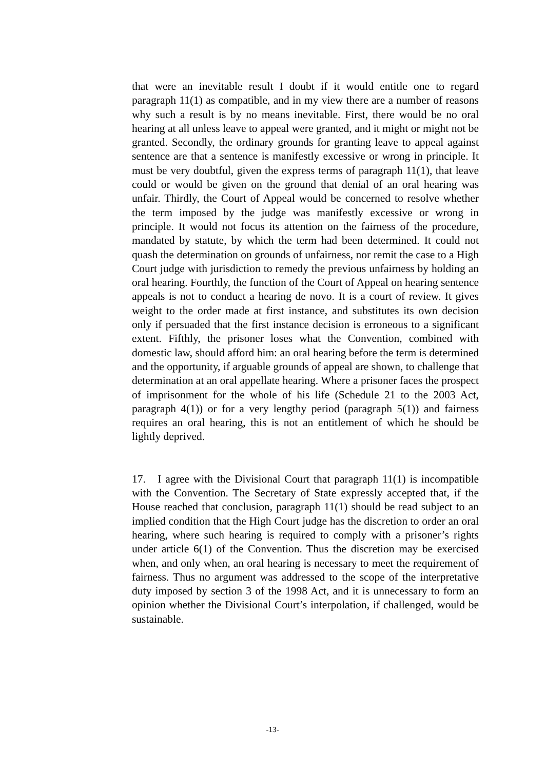that were an inevitable result I doubt if it would entitle one to regard paragraph 11(1) as compatible, and in my view there are a number of reasons why such a result is by no means inevitable. First, there would be no oral hearing at all unless leave to appeal were granted, and it might or might not be granted. Secondly, the ordinary grounds for granting leave to appeal against sentence are that a sentence is manifestly excessive or wrong in principle. It must be very doubtful, given the express terms of paragraph 11(1), that leave could or would be given on the ground that denial of an oral hearing was unfair. Thirdly, the Court of Appeal would be concerned to resolve whether the term imposed by the judge was manifestly excessive or wrong in principle. It would not focus its attention on the fairness of the procedure, mandated by statute, by which the term had been determined. It could not quash the determination on grounds of unfairness, nor remit the case to a High Court judge with jurisdiction to remedy the previous unfairness by holding an oral hearing. Fourthly, the function of the Court of Appeal on hearing sentence appeals is not to conduct a hearing de novo. It is a court of review. It gives weight to the order made at first instance, and substitutes its own decision only if persuaded that the first instance decision is erroneous to a significant extent. Fifthly, the prisoner loses what the Convention, combined with domestic law, should afford him: an oral hearing before the term is determined and the opportunity, if arguable grounds of appeal are shown, to challenge that determination at an oral appellate hearing. Where a prisoner faces the prospect of imprisonment for the whole of his life (Schedule 21 to the 2003 Act, paragraph 4(1)) or for a very lengthy period (paragraph 5(1)) and fairness requires an oral hearing, this is not an entitlement of which he should be lightly deprived.
17. I agree with the Divisional Court that paragraph 11(1) is incompatible with the Convention. The Secretary of State expressly accepted that, if the House reached that conclusion, paragraph 11(1) should be read subject to an implied condition that the High Court judge has the discretion to order an oral hearing, where such hearing is required to comply with a prisoner’s rights under article 6(1) of the Convention. Thus the discretion may be exercised when, and only when, an oral hearing is necessary to meet the requirement of fairness. Thus no argument was addressed to the scope of the interpretative duty imposed by section 3 of the 1998 Act, and it is unnecessary to form an opinion whether the Divisional Court’s interpolation, if challenged, would be sustainable.
-13-